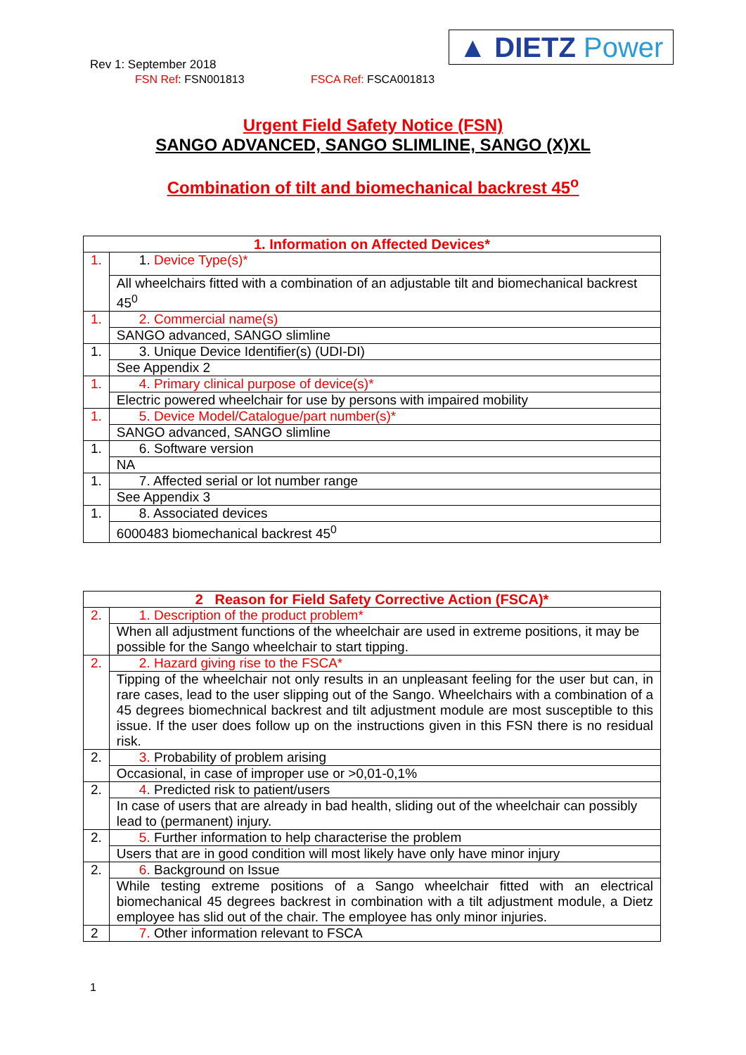Rev 1: September 2018
FSN Ref: FSN001813 FSCA Ref: FSCA001813
▲ DIETZ Power
Urgent Field Safety Notice (FSN)
SANGO ADVANCED, SANGO SLIMLINE, SANGO (X)XL
Combination of tilt and biomechanical backrest 45<sup>o</sup>
| 1. Information on Affected Devices* | |
| --- | --- |
| 1. | 1. Device Type(s)* |
| | All wheelchairs fitted with a combination of an adjustable tilt and biomechanical backrest 45<sup>0</sup> |
| 1. | 2. Commercial name(s) |
| | SANGO advanced, SANGO slimline |
| 1. | 3. Unique Device Identifier(s) (UDI-DI) |
| | See Appendix 2 |
| 1. | 4. Primary clinical purpose of device(s)* |
| | Electric powered wheelchair for use by persons with impaired mobility |
| 1. | 5. Device Model/Catalogue/part number(s)* |
| | SANGO advanced, SANGO slimline |
| 1. | 6. Software version |
| | NA |
| 1. | 7. Affected serial or lot number range |
| | See Appendix 3 |
| 1. | 8. Associated devices |
| | 6000483 biomechanical backrest 45<sup>0</sup> |
| 2 Reason for Field Safety Corrective Action (FSCA)* | |
| --- | --- |
| 2. | 1. Description of the product problem* |
| | When all adjustment functions of the wheelchair are used in extreme positions, it may be possible for the Sango wheelchair to start tipping. |
| 2. | 2. Hazard giving rise to the FSCA* |
| | Tipping of the wheelchair not only results in an unpleasant feeling for the user but can, in rare cases, lead to the user slipping out of the Sango. Wheelchairs with a combination of a 45 degrees biomechnical backrest and tilt adjustment module are most susceptible to this issue. If the user does follow up on the instructions given in this FSN there is no residual risk. |
| 2. | 3. Probability of problem arising |
| | Occasional, in case of improper use or >0,01-0,1% |
| 2. | 4. Predicted risk to patient/users |
| | In case of users that are already in bad health, sliding out of the wheelchair can possibly lead to (permanent) injury. |
| 2. | 5. Further information to help characterise the problem |
| | Users that are in good condition will most likely have only have minor injury |
| 2. | 6. Background on Issue |
| | While testing extreme positions of a Sango wheelchair fitted with an electrical biomechanical 45 degrees backrest in combination with a tilt adjustment module, a Dietz employee has slid out of the chair. The employee has only minor injuries. |
| 2 | 7. Other information relevant to FSCA |
1